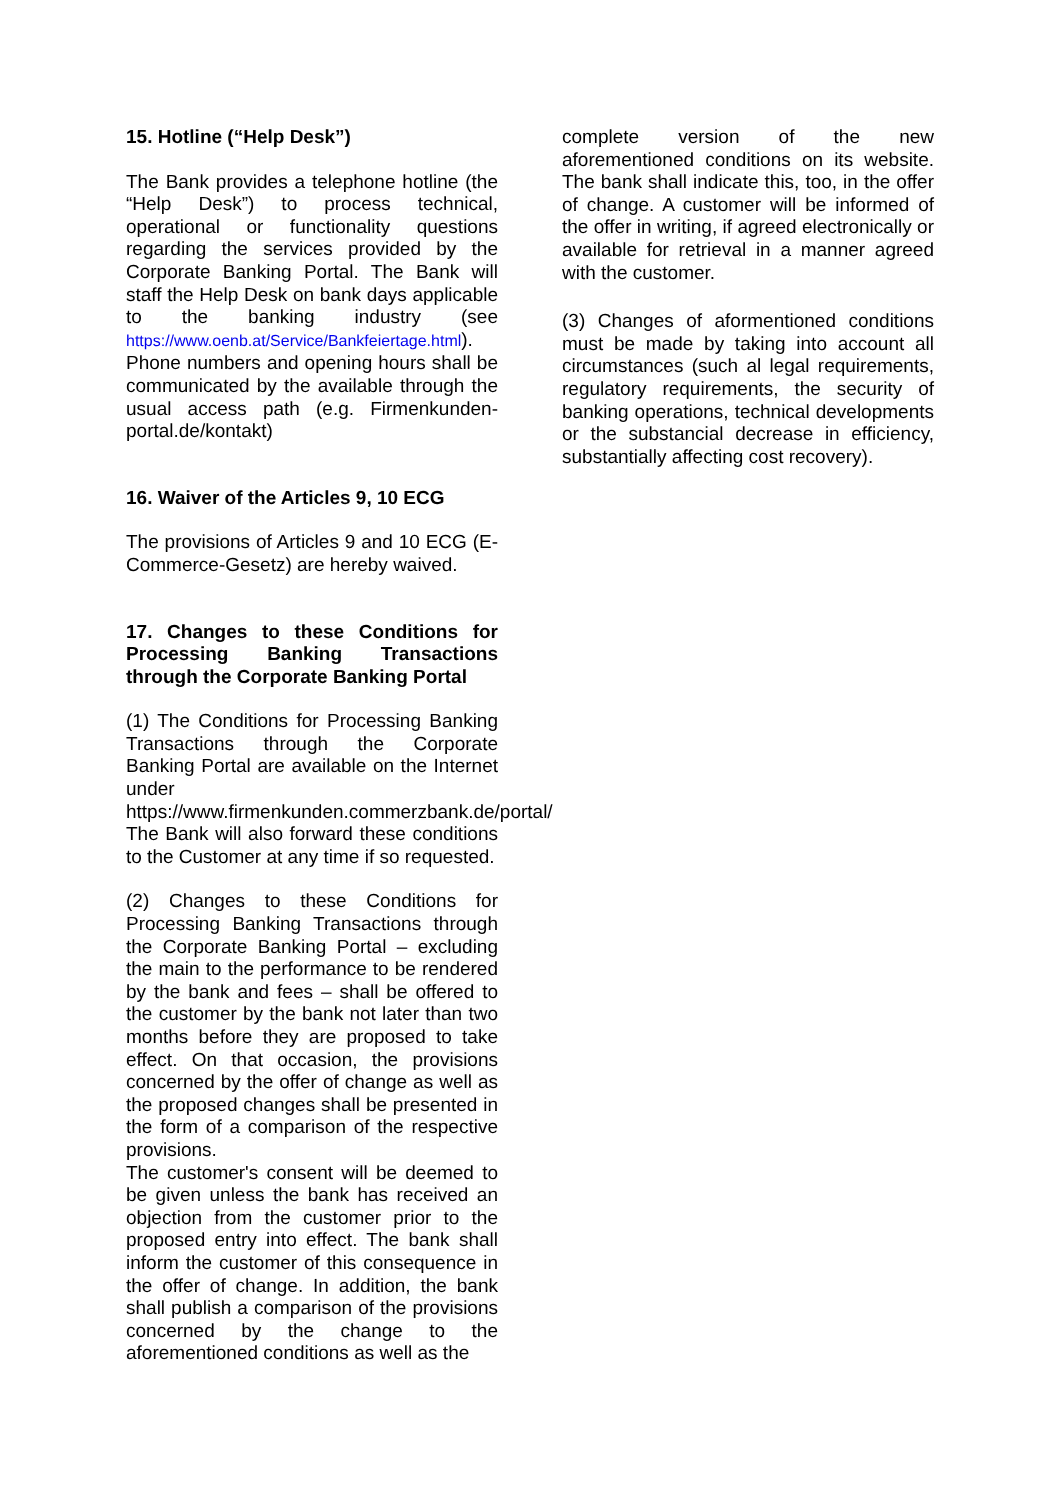15. Hotline (“Help Desk”)
The Bank provides a telephone hotline (the “Help Desk”) to process technical, operational or functionality questions regarding the services provided by the Corporate Banking Portal. The Bank will staff the Help Desk on bank days applicable to the banking industry (see https://www.oenb.at/Service/Bankfeiertage.html). Phone numbers and opening hours shall be communicated by the available through the usual access path (e.g. Firmenkunden-portal.de/kontakt)
16. Waiver of the Articles 9, 10 ECG
The provisions of Articles 9 and 10 ECG (E-Commerce-Gesetz) are hereby waived.
17. Changes to these Conditions for Processing Banking Transactions through the Corporate Banking Portal
(1) The Conditions for Processing Banking Transactions through the Corporate Banking Portal are available on the Internet under https://www.firmenkunden.commerzbank.de/portal/ The Bank will also forward these conditions to the Customer at any time if so requested.
(2) Changes to these Conditions for Processing Banking Transactions through the Corporate Banking Portal – excluding the main to the performance to be rendered by the bank and fees – shall be offered to the customer by the bank not later than two months before they are proposed to take effect. On that occasion, the provisions concerned by the offer of change as well as the proposed changes shall be presented in the form of a comparison of the respective provisions.
The customer's consent will be deemed to be given unless the bank has received an objection from the customer prior to the proposed entry into effect. The bank shall inform the customer of this consequence in the offer of change. In addition, the bank shall publish a comparison of the provisions concerned by the change to the aforementioned conditions as well as the
complete version of the new aforementioned conditions on its website. The bank shall indicate this, too, in the offer of change. A customer will be informed of the offer in writing, if agreed electronically or available for retrieval in a manner agreed with the customer.
(3) Changes of aformentioned conditions must be made by taking into account all circumstances (such al legal requirements, regulatory requirements, the security of banking operations, technical developments or the substancial decrease in efficiency, substantially affecting cost recovery).